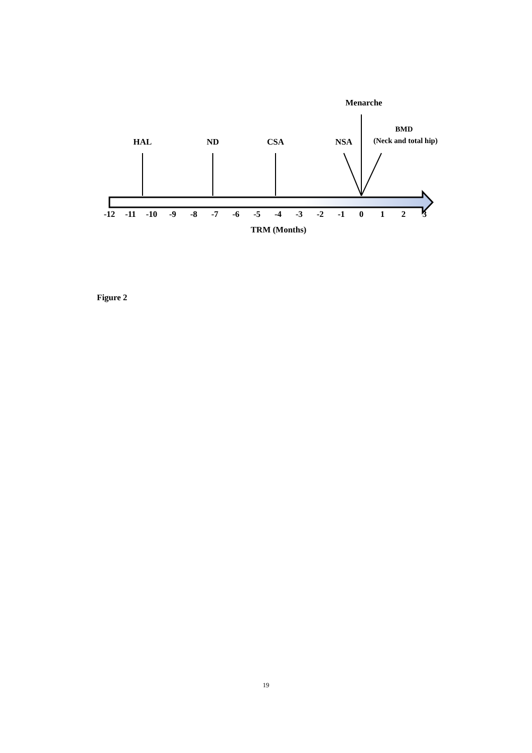HAL
ND
CSA
NSA
Menarche
BMD
(Neck and total hip)
-12
-11
-10
-9
-8
-7
-6
-5
-4
-3
-2
-1
0
1
2
3
TRM (Months)
Figure 2
19